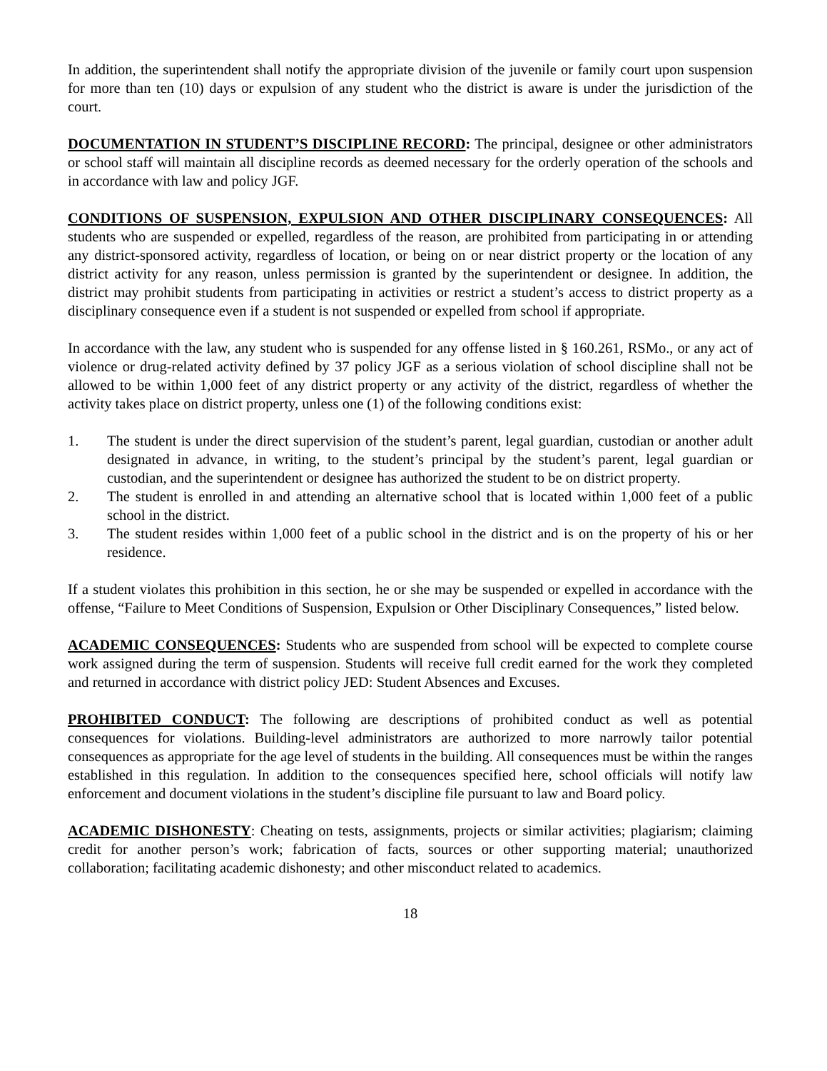In addition, the superintendent shall notify the appropriate division of the juvenile or family court upon suspension for more than ten (10) days or expulsion of any student who the district is aware is under the jurisdiction of the court.
DOCUMENTATION IN STUDENT’S DISCIPLINE RECORD: The principal, designee or other administrators or school staff will maintain all discipline records as deemed necessary for the orderly operation of the schools and in accordance with law and policy JGF.
CONDITIONS OF SUSPENSION, EXPULSION AND OTHER DISCIPLINARY CONSEQUENCES: All students who are suspended or expelled, regardless of the reason, are prohibited from participating in or attending any district-sponsored activity, regardless of location, or being on or near district property or the location of any district activity for any reason, unless permission is granted by the superintendent or designee. In addition, the district may prohibit students from participating in activities or restrict a student’s access to district property as a disciplinary consequence even if a student is not suspended or expelled from school if appropriate.
In accordance with the law, any student who is suspended for any offense listed in § 160.261, RSMo., or any act of violence or drug-related activity defined by 37 policy JGF as a serious violation of school discipline shall not be allowed to be within 1,000 feet of any district property or any activity of the district, regardless of whether the activity takes place on district property, unless one (1) of the following conditions exist:
1. The student is under the direct supervision of the student’s parent, legal guardian, custodian or another adult designated in advance, in writing, to the student’s principal by the student’s parent, legal guardian or custodian, and the superintendent or designee has authorized the student to be on district property.
2. The student is enrolled in and attending an alternative school that is located within 1,000 feet of a public school in the district.
3. The student resides within 1,000 feet of a public school in the district and is on the property of his or her residence.
If a student violates this prohibition in this section, he or she may be suspended or expelled in accordance with the offense, “Failure to Meet Conditions of Suspension, Expulsion or Other Disciplinary Consequences,” listed below.
ACADEMIC CONSEQUENCES: Students who are suspended from school will be expected to complete course work assigned during the term of suspension. Students will receive full credit earned for the work they completed and returned in accordance with district policy JED: Student Absences and Excuses.
PROHIBITED CONDUCT: The following are descriptions of prohibited conduct as well as potential consequences for violations. Building-level administrators are authorized to more narrowly tailor potential consequences as appropriate for the age level of students in the building. All consequences must be within the ranges established in this regulation. In addition to the consequences specified here, school officials will notify law enforcement and document violations in the student’s discipline file pursuant to law and Board policy.
ACADEMIC DISHONESTY: Cheating on tests, assignments, projects or similar activities; plagiarism; claiming credit for another person’s work; fabrication of facts, sources or other supporting material; unauthorized collaboration; facilitating academic dishonesty; and other misconduct related to academics.
18